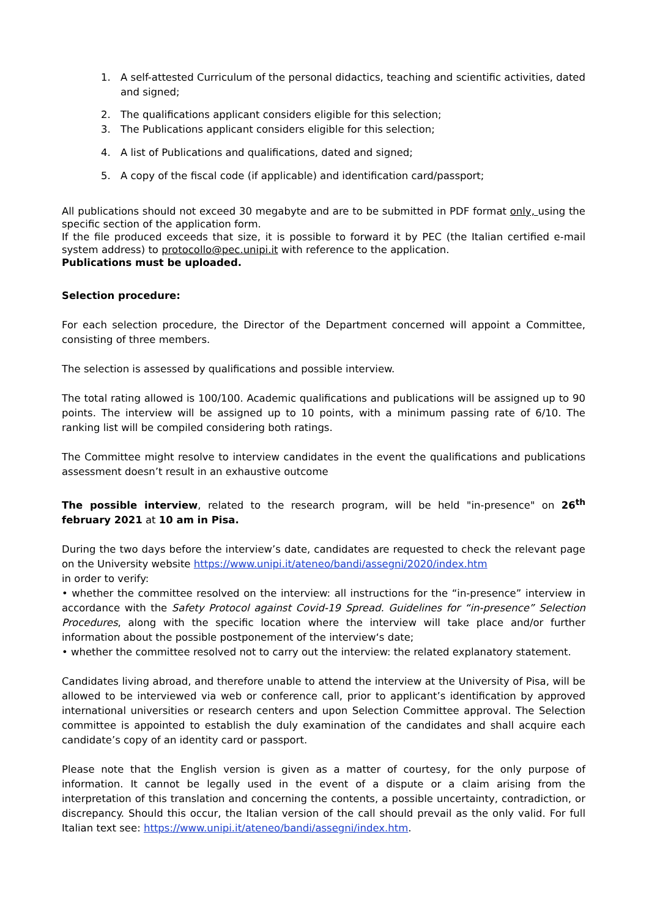1. A self-attested Curriculum of the personal didactics, teaching and scientific activities, dated and signed;
2. The qualifications applicant considers eligible for this selection;
3. The Publications applicant considers eligible for this selection;
4. A list of Publications and qualifications, dated and signed;
5. A copy of the fiscal code (if applicable) and identification card/passport;
All publications should not exceed 30 megabyte and are to be submitted in PDF format only, using the specific section of the application form.
If the file produced exceeds that size, it is possible to forward it by PEC (the Italian certified e-mail system address) to protocollo@pec.unipi.it with reference to the application.
Publications must be uploaded.
Selection procedure:
For each selection procedure, the Director of the Department concerned will appoint a Committee, consisting of three members.
The selection is assessed by qualifications and possible interview.
The total rating allowed is 100/100. Academic qualifications and publications will be assigned up to 90 points. The interview will be assigned up to 10 points, with a minimum passing rate of 6/10. The ranking list will be compiled considering both ratings.
The Committee might resolve to interview candidates in the event the qualifications and publications assessment doesn’t result in an exhaustive outcome
The possible interview, related to the research program, will be held "in-presence" on 26<sup>th</sup> february 2021 at 10 am in Pisa.
During the two days before the interview’s date, candidates are requested to check the relevant page on the University website https://www.unipi.it/ateneo/bandi/assegni/2020/index.htm
in order to verify:
• whether the committee resolved on the interview: all instructions for the “in-presence” interview in accordance with the Safety Protocol against Covid-19 Spread. Guidelines for “in-presence” Selection Procedures, along with the specific location where the interview will take place and/or further information about the possible postponement of the interview‘s date;
• whether the committee resolved not to carry out the interview: the related explanatory statement.
Candidates living abroad, and therefore unable to attend the interview at the University of Pisa, will be allowed to be interviewed via web or conference call, prior to applicant’s identification by approved international universities or research centers and upon Selection Committee approval. The Selection committee is appointed to establish the duly examination of the candidates and shall acquire each candidate’s copy of an identity card or passport.
Please note that the English version is given as a matter of courtesy, for the only purpose of information. It cannot be legally used in the event of a dispute or a claim arising from the interpretation of this translation and concerning the contents, a possible uncertainty, contradiction, or discrepancy. Should this occur, the Italian version of the call should prevail as the only valid. For full Italian text see: https://www.unipi.it/ateneo/bandi/assegni/index.htm.